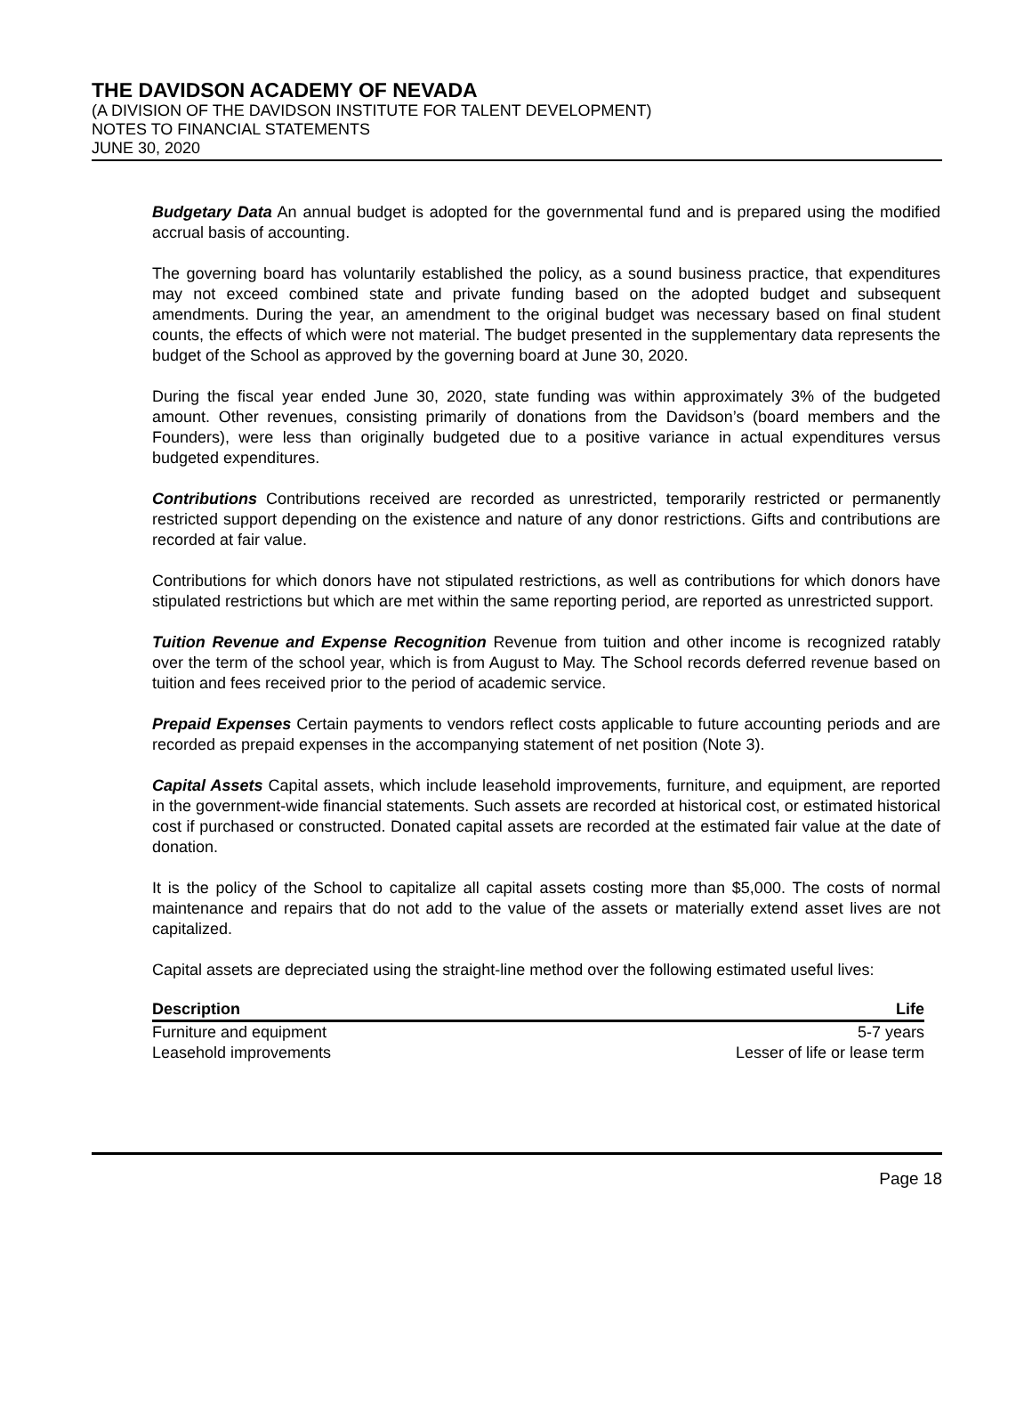THE DAVIDSON ACADEMY OF NEVADA
(A DIVISION OF THE DAVIDSON INSTITUTE FOR TALENT DEVELOPMENT)
NOTES TO FINANCIAL STATEMENTS
JUNE 30, 2020
Budgetary Data An annual budget is adopted for the governmental fund and is prepared using the modified accrual basis of accounting.
The governing board has voluntarily established the policy, as a sound business practice, that expenditures may not exceed combined state and private funding based on the adopted budget and subsequent amendments. During the year, an amendment to the original budget was necessary based on final student counts, the effects of which were not material. The budget presented in the supplementary data represents the budget of the School as approved by the governing board at June 30, 2020.
During the fiscal year ended June 30, 2020, state funding was within approximately 3% of the budgeted amount. Other revenues, consisting primarily of donations from the Davidson’s (board members and the Founders), were less than originally budgeted due to a positive variance in actual expenditures versus budgeted expenditures.
Contributions Contributions received are recorded as unrestricted, temporarily restricted or permanently restricted support depending on the existence and nature of any donor restrictions. Gifts and contributions are recorded at fair value.
Contributions for which donors have not stipulated restrictions, as well as contributions for which donors have stipulated restrictions but which are met within the same reporting period, are reported as unrestricted support.
Tuition Revenue and Expense Recognition Revenue from tuition and other income is recognized ratably over the term of the school year, which is from August to May. The School records deferred revenue based on tuition and fees received prior to the period of academic service.
Prepaid Expenses Certain payments to vendors reflect costs applicable to future accounting periods and are recorded as prepaid expenses in the accompanying statement of net position (Note 3).
Capital Assets Capital assets, which include leasehold improvements, furniture, and equipment, are reported in the government-wide financial statements. Such assets are recorded at historical cost, or estimated historical cost if purchased or constructed. Donated capital assets are recorded at the estimated fair value at the date of donation.
It is the policy of the School to capitalize all capital assets costing more than $5,000. The costs of normal maintenance and repairs that do not add to the value of the assets or materially extend asset lives are not capitalized.
Capital assets are depreciated using the straight-line method over the following estimated useful lives:
| Description | Life |
| --- | --- |
| Furniture and equipment | 5-7 years |
| Leasehold improvements | Lesser of life or lease term |
Page 18